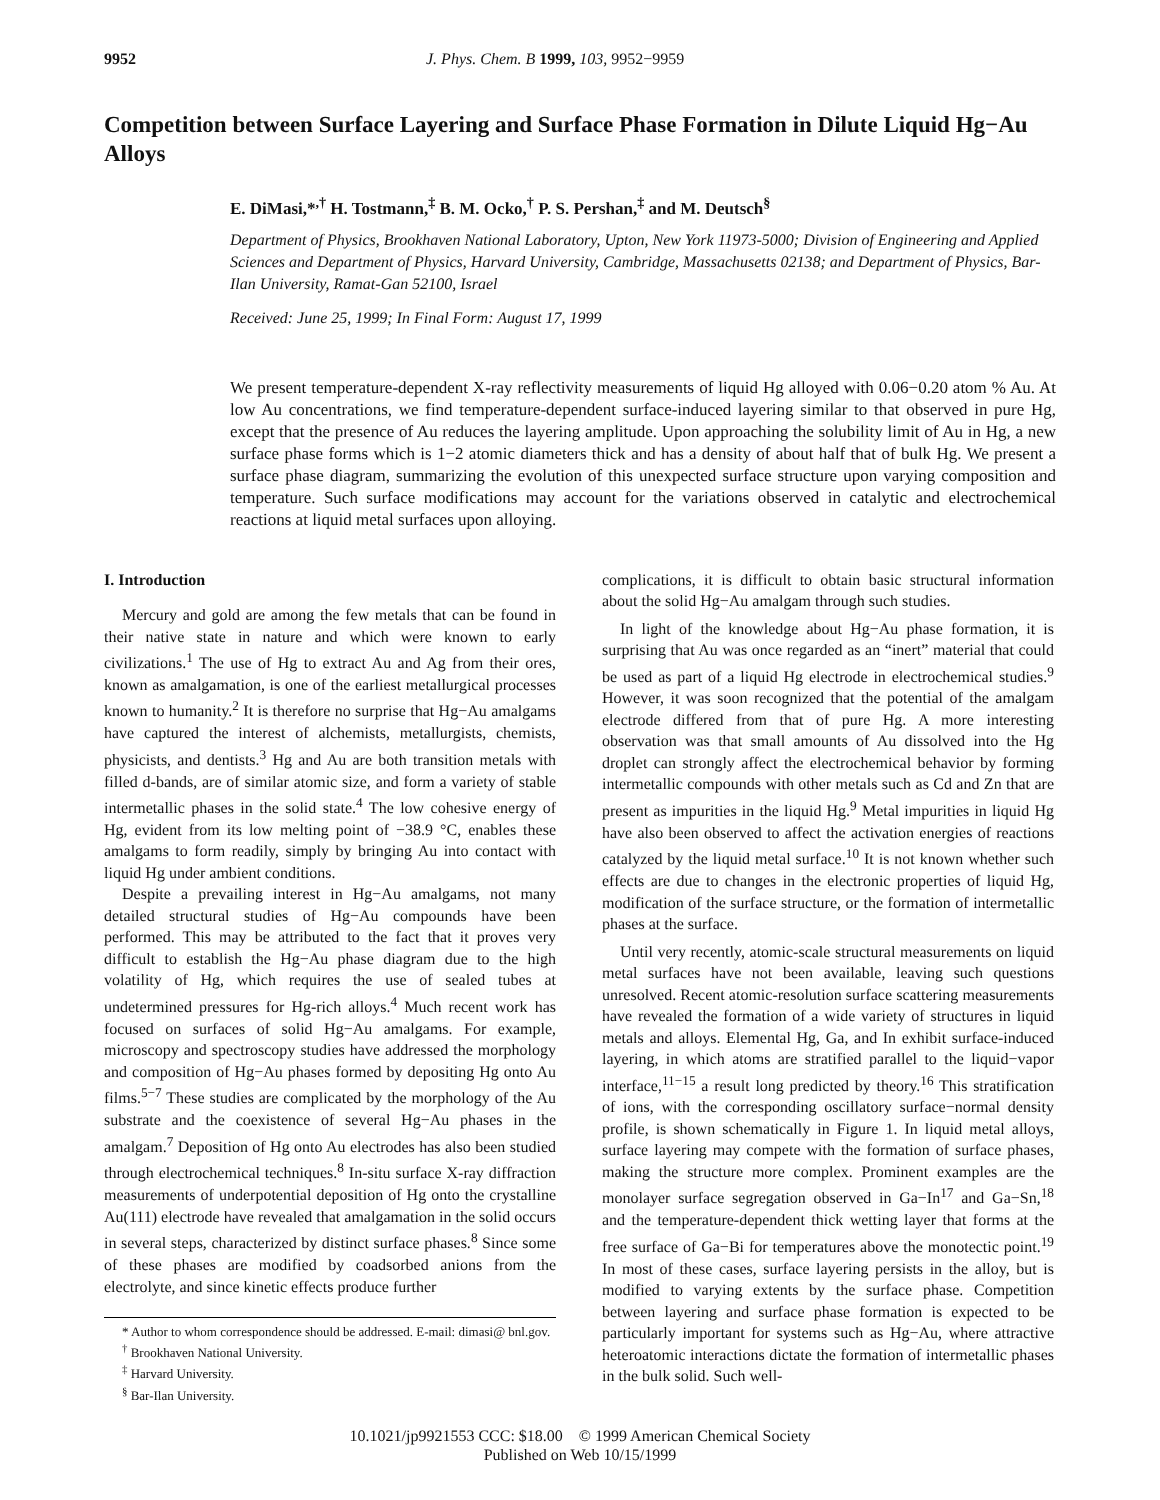9952 J. Phys. Chem. B 1999, 103, 9952−9959
Competition between Surface Layering and Surface Phase Formation in Dilute Liquid Hg−Au Alloys
E. DiMasi,*<sup>,†</sup> H. Tostmann,<sup>‡</sup> B. M. Ocko,<sup>†</sup> P. S. Pershan,<sup>‡</sup> and M. Deutsch<sup>§</sup>
Department of Physics, Brookhaven National Laboratory, Upton, New York 11973-5000; Division of Engineering and Applied Sciences and Department of Physics, Harvard University, Cambridge, Massachusetts 02138; and Department of Physics, Bar-Ilan University, Ramat-Gan 52100, Israel
Received: June 25, 1999; In Final Form: August 17, 1999
We present temperature-dependent X-ray reflectivity measurements of liquid Hg alloyed with 0.06−0.20 atom % Au. At low Au concentrations, we find temperature-dependent surface-induced layering similar to that observed in pure Hg, except that the presence of Au reduces the layering amplitude. Upon approaching the solubility limit of Au in Hg, a new surface phase forms which is 1−2 atomic diameters thick and has a density of about half that of bulk Hg. We present a surface phase diagram, summarizing the evolution of this unexpected surface structure upon varying composition and temperature. Such surface modifications may account for the variations observed in catalytic and electrochemical reactions at liquid metal surfaces upon alloying.
I. Introduction
Mercury and gold are among the few metals that can be found in their native state in nature and which were known to early civilizations.<sup>1</sup> The use of Hg to extract Au and Ag from their ores, known as amalgamation, is one of the earliest metallurgical processes known to humanity.<sup>2</sup> It is therefore no surprise that Hg−Au amalgams have captured the interest of alchemists, metallurgists, chemists, physicists, and dentists.<sup>3</sup> Hg and Au are both transition metals with filled d-bands, are of similar atomic size, and form a variety of stable intermetallic phases in the solid state.<sup>4</sup> The low cohesive energy of Hg, evident from its low melting point of −38.9 °C, enables these amalgams to form readily, simply by bringing Au into contact with liquid Hg under ambient conditions.
Despite a prevailing interest in Hg−Au amalgams, not many detailed structural studies of Hg−Au compounds have been performed. This may be attributed to the fact that it proves very difficult to establish the Hg−Au phase diagram due to the high volatility of Hg, which requires the use of sealed tubes at undetermined pressures for Hg-rich alloys.<sup>4</sup> Much recent work has focused on surfaces of solid Hg−Au amalgams. For example, microscopy and spectroscopy studies have addressed the morphology and composition of Hg−Au phases formed by depositing Hg onto Au films.<sup>5−7</sup> These studies are complicated by the morphology of the Au substrate and the coexistence of several Hg−Au phases in the amalgam.<sup>7</sup> Deposition of Hg onto Au electrodes has also been studied through electrochemical techniques.<sup>8</sup> In-situ surface X-ray diffraction measurements of underpotential deposition of Hg onto the crystalline Au(111) electrode have revealed that amalgamation in the solid occurs in several steps, characterized by distinct surface phases.<sup>8</sup> Since some of these phases are modified by coadsorbed anions from the electrolyte, and since kinetic effects produce further
* Author to whom correspondence should be addressed. E-mail: dimasi@ bnl.gov.
<sup>†</sup> Brookhaven National University.
<sup>‡</sup> Harvard University.
<sup>§</sup> Bar-Ilan University.
complications, it is difficult to obtain basic structural information about the solid Hg−Au amalgam through such studies.
In light of the knowledge about Hg−Au phase formation, it is surprising that Au was once regarded as an “inert” material that could be used as part of a liquid Hg electrode in electrochemical studies.<sup>9</sup> However, it was soon recognized that the potential of the amalgam electrode differed from that of pure Hg. A more interesting observation was that small amounts of Au dissolved into the Hg droplet can strongly affect the electrochemical behavior by forming intermetallic compounds with other metals such as Cd and Zn that are present as impurities in the liquid Hg.<sup>9</sup> Metal impurities in liquid Hg have also been observed to affect the activation energies of reactions catalyzed by the liquid metal surface.<sup>10</sup> It is not known whether such effects are due to changes in the electronic properties of liquid Hg, modification of the surface structure, or the formation of intermetallic phases at the surface.
Until very recently, atomic-scale structural measurements on liquid metal surfaces have not been available, leaving such questions unresolved. Recent atomic-resolution surface scattering measurements have revealed the formation of a wide variety of structures in liquid metals and alloys. Elemental Hg, Ga, and In exhibit surface-induced layering, in which atoms are stratified parallel to the liquid−vapor interface,<sup>11−15</sup> a result long predicted by theory.<sup>16</sup> This stratification of ions, with the corresponding oscillatory surface−normal density profile, is shown schematically in Figure 1. In liquid metal alloys, surface layering may compete with the formation of surface phases, making the structure more complex. Prominent examples are the monolayer surface segregation observed in Ga−In<sup>17</sup> and Ga−Sn,<sup>18</sup> and the temperature-dependent thick wetting layer that forms at the free surface of Ga−Bi for temperatures above the monotectic point.<sup>19</sup> In most of these cases, surface layering persists in the alloy, but is modified to varying extents by the surface phase. Competition between layering and surface phase formation is expected to be particularly important for systems such as Hg−Au, where attractive heteroatomic interactions dictate the formation of intermetallic phases in the bulk solid. Such well-
10.1021/jp9921553 CCC: $18.00 © 1999 American Chemical Society
Published on Web 10/15/1999